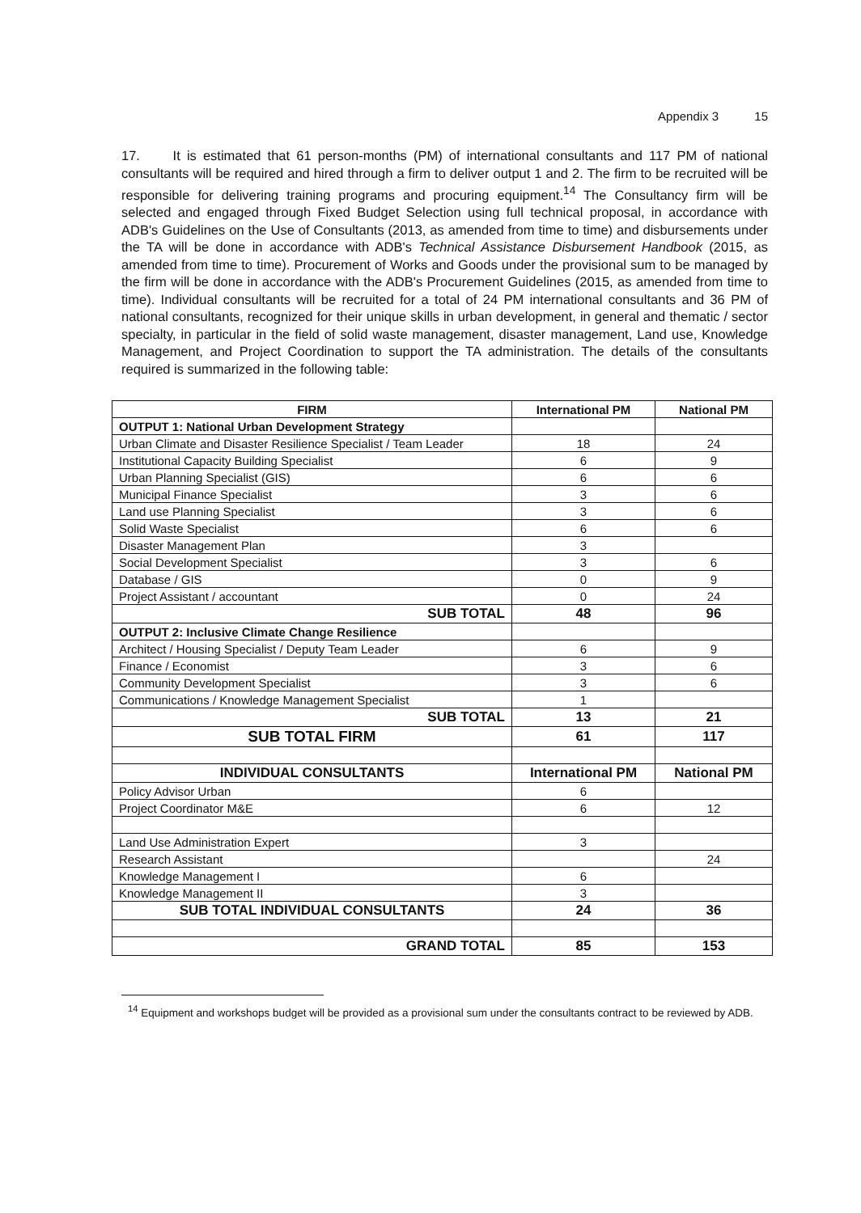Appendix 3 15
17. It is estimated that 61 person-months (PM) of international consultants and 117 PM of national consultants will be required and hired through a firm to deliver output 1 and 2. The firm to be recruited will be responsible for delivering training programs and procuring equipment.<sup>14</sup> The Consultancy firm will be selected and engaged through Fixed Budget Selection using full technical proposal, in accordance with ADB's Guidelines on the Use of Consultants (2013, as amended from time to time) and disbursements under the TA will be done in accordance with ADB's Technical Assistance Disbursement Handbook (2015, as amended from time to time). Procurement of Works and Goods under the provisional sum to be managed by the firm will be done in accordance with the ADB's Procurement Guidelines (2015, as amended from time to time). Individual consultants will be recruited for a total of 24 PM international consultants and 36 PM of national consultants, recognized for their unique skills in urban development, in general and thematic / sector specialty, in particular in the field of solid waste management, disaster management, Land use, Knowledge Management, and Project Coordination to support the TA administration. The details of the consultants required is summarized in the following table:
| FIRM | International PM | National PM |
| --- | --- | --- |
| OUTPUT 1: National Urban Development Strategy | | |
| Urban Climate and Disaster Resilience Specialist / Team Leader | 18 | 24 |
| Institutional Capacity Building Specialist | 6 | 9 |
| Urban Planning Specialist (GIS) | 6 | 6 |
| Municipal Finance Specialist | 3 | 6 |
| Land use Planning Specialist | 3 | 6 |
| Solid Waste Specialist | 6 | 6 |
| Disaster Management Plan | 3 | |
| Social Development Specialist | 3 | 6 |
| Database / GIS | 0 | 9 |
| Project Assistant / accountant | 0 | 24 |
| SUB TOTAL | 48 | 96 |
| OUTPUT 2: Inclusive Climate Change Resilience | | |
| Architect / Housing Specialist / Deputy Team Leader | 6 | 9 |
| Finance / Economist | 3 | 6 |
| Community Development Specialist | 3 | 6 |
| Communications / Knowledge Management Specialist | 1 | |
| SUB TOTAL | 13 | 21 |
| SUB TOTAL FIRM | 61 | 117 |
| INDIVIDUAL CONSULTANTS | International PM | National PM |
| Policy Advisor Urban | 6 | |
| Project Coordinator M&E | 6 | 12 |
| Land Use Administration Expert | 3 | |
| Research Assistant | | 24 |
| Knowledge Management I | 6 | |
| Knowledge Management II | 3 | |
| SUB TOTAL INDIVIDUAL CONSULTANTS | 24 | 36 |
| GRAND TOTAL | 85 | 153 |
<sup>14</sup> Equipment and workshops budget will be provided as a provisional sum under the consultants contract to be reviewed by ADB.